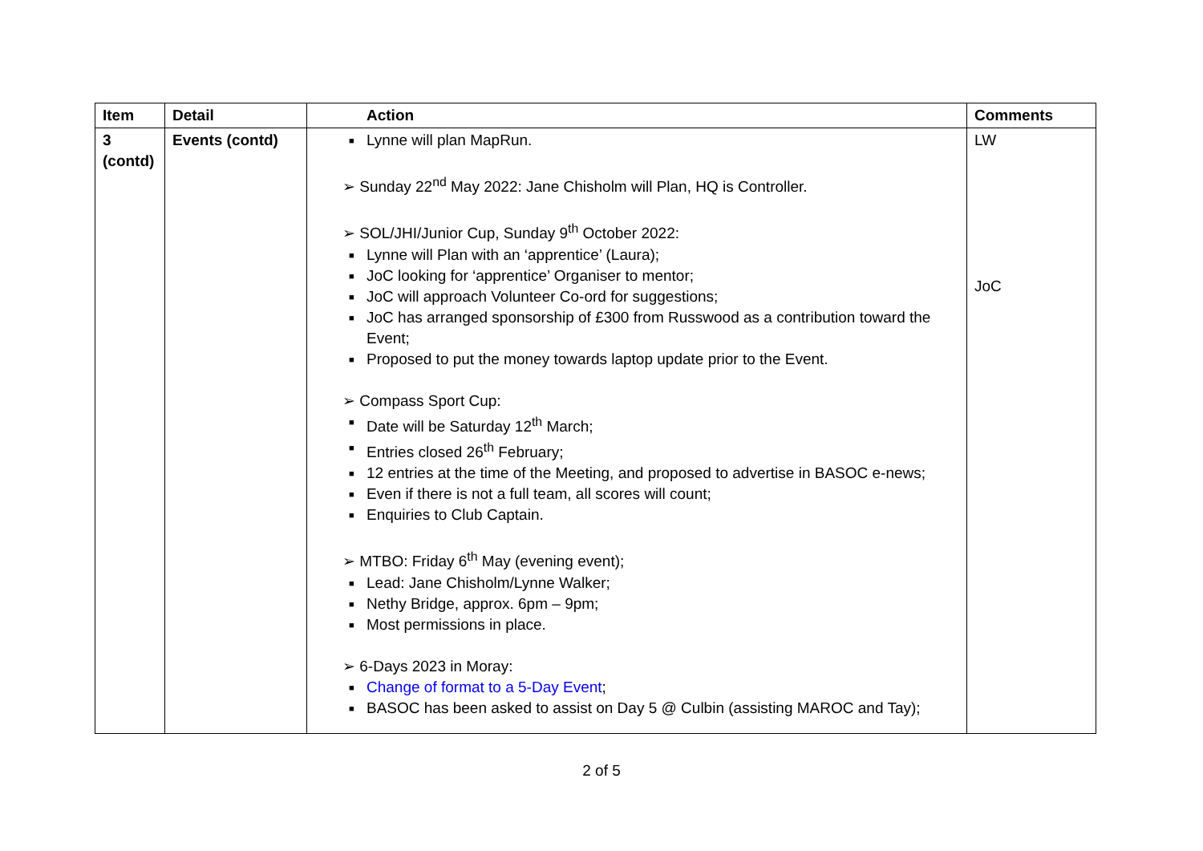| Item | Detail | Action | Comments |
| --- | --- | --- | --- |
| 3 (contd) | Events (contd) | ■ Lynne will plan MapRun. ➢ Sunday 22<sup>nd</sup> May 2022: Jane Chisholm will Plan, HQ is Controller. ➢ SOL/JHI/Junior Cup, Sunday 9<sup>th</sup> October 2022: ■ Lynne will Plan with an ‘apprentice’ (Laura); ■ JoC looking for ‘apprentice’ Organiser to mentor; ■ JoC will approach Volunteer Co-ord for suggestions; ■ JoC has arranged sponsorship of £300 from Russwood as a contribution toward the Event; ■ Proposed to put the money towards laptop update prior to the Event. ➢ Compass Sport Cup: ■ Date will be Saturday 12<sup>th</sup> March; ■ Entries closed 26<sup>th</sup> February; ■ 12 entries at the time of the Meeting, and proposed to advertise in BASOC e-news; ■ Even if there is not a full team, all scores will count; ■ Enquiries to Club Captain. ➢ MTBO: Friday 6<sup>th</sup> May (evening event); ■ Lead: Jane Chisholm/Lynne Walker; ■ Nethy Bridge, approx. 6pm – 9pm; ■ Most permissions in place. ➢ 6-Days 2023 in Moray: ■ Change of format to a 5-Day Event ; ■ BASOC has been asked to assist on Day 5 @ Culbin (assisting MAROC and Tay); | LW JoC |
2 of 5